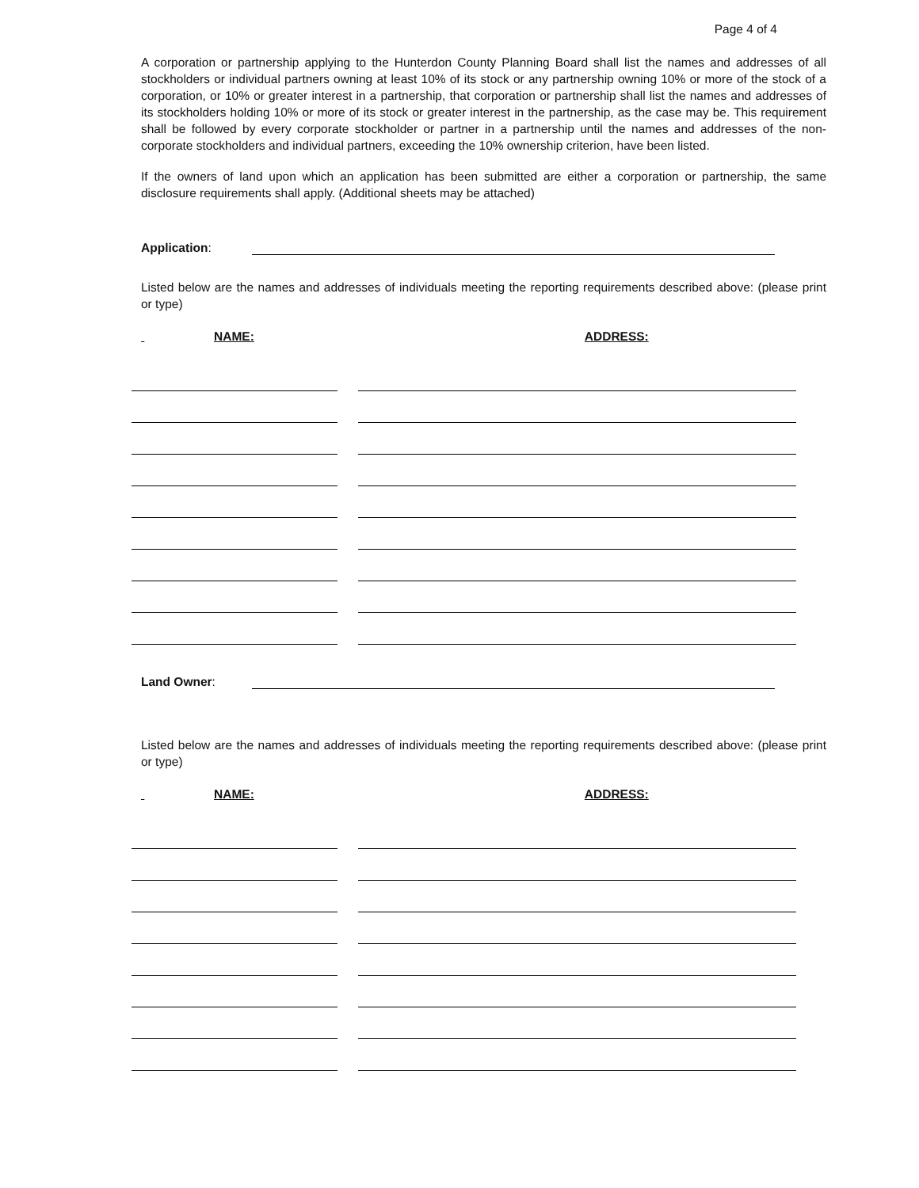Page 4 of 4
A corporation or partnership applying to the Hunterdon County Planning Board shall list the names and addresses of all stockholders or individual partners owning at least 10% of its stock or any partnership owning 10% or more of the stock of a corporation, or 10% or greater interest in a partnership, that corporation or partnership shall list the names and addresses of its stockholders holding 10% or more of its stock or greater interest in the partnership, as the case may be. This requirement shall be followed by every corporate stockholder or partner in a partnership until the names and addresses of the non-corporate stockholders and individual partners, exceeding the 10% ownership criterion, have been listed.
If the owners of land upon which an application has been submitted are either a corporation or partnership, the same disclosure requirements shall apply. (Additional sheets may be attached)
Application:
Listed below are the names and addresses of individuals meeting the reporting requirements described above: (please print or type)
NAME: ADDRESS:
Land Owner:
Listed below are the names and addresses of individuals meeting the reporting requirements described above: (please print or type)
NAME: ADDRESS: